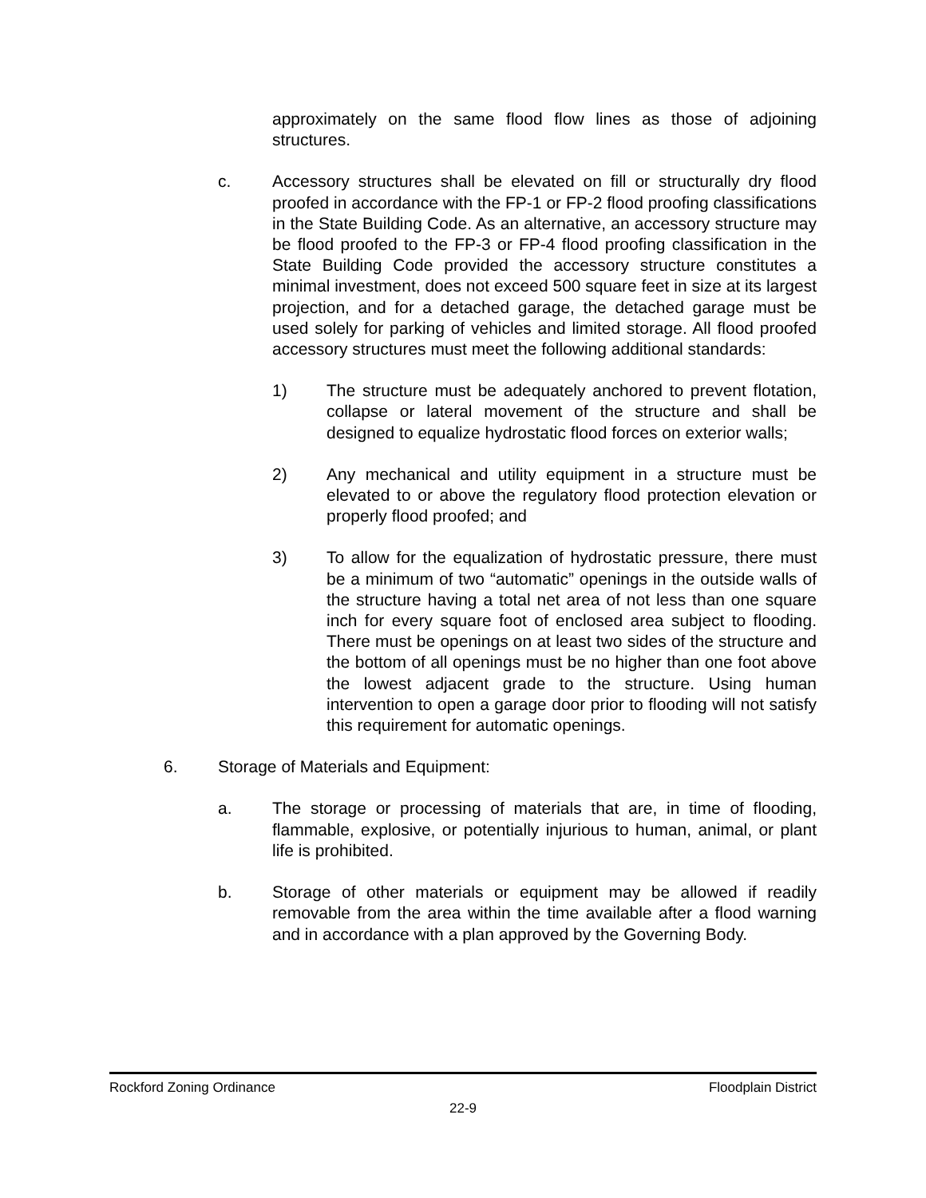approximately on the same flood flow lines as those of adjoining structures.
c. Accessory structures shall be elevated on fill or structurally dry flood proofed in accordance with the FP-1 or FP-2 flood proofing classifications in the State Building Code. As an alternative, an accessory structure may be flood proofed to the FP-3 or FP-4 flood proofing classification in the State Building Code provided the accessory structure constitutes a minimal investment, does not exceed 500 square feet in size at its largest projection, and for a detached garage, the detached garage must be used solely for parking of vehicles and limited storage. All flood proofed accessory structures must meet the following additional standards:
1) The structure must be adequately anchored to prevent flotation, collapse or lateral movement of the structure and shall be designed to equalize hydrostatic flood forces on exterior walls;
2) Any mechanical and utility equipment in a structure must be elevated to or above the regulatory flood protection elevation or properly flood proofed; and
3) To allow for the equalization of hydrostatic pressure, there must be a minimum of two “automatic” openings in the outside walls of the structure having a total net area of not less than one square inch for every square foot of enclosed area subject to flooding. There must be openings on at least two sides of the structure and the bottom of all openings must be no higher than one foot above the lowest adjacent grade to the structure. Using human intervention to open a garage door prior to flooding will not satisfy this requirement for automatic openings.
6. Storage of Materials and Equipment:
a. The storage or processing of materials that are, in time of flooding, flammable, explosive, or potentially injurious to human, animal, or plant life is prohibited.
b. Storage of other materials or equipment may be allowed if readily removable from the area within the time available after a flood warning and in accordance with a plan approved by the Governing Body.
Rockford Zoning Ordinance Floodplain District
22-9